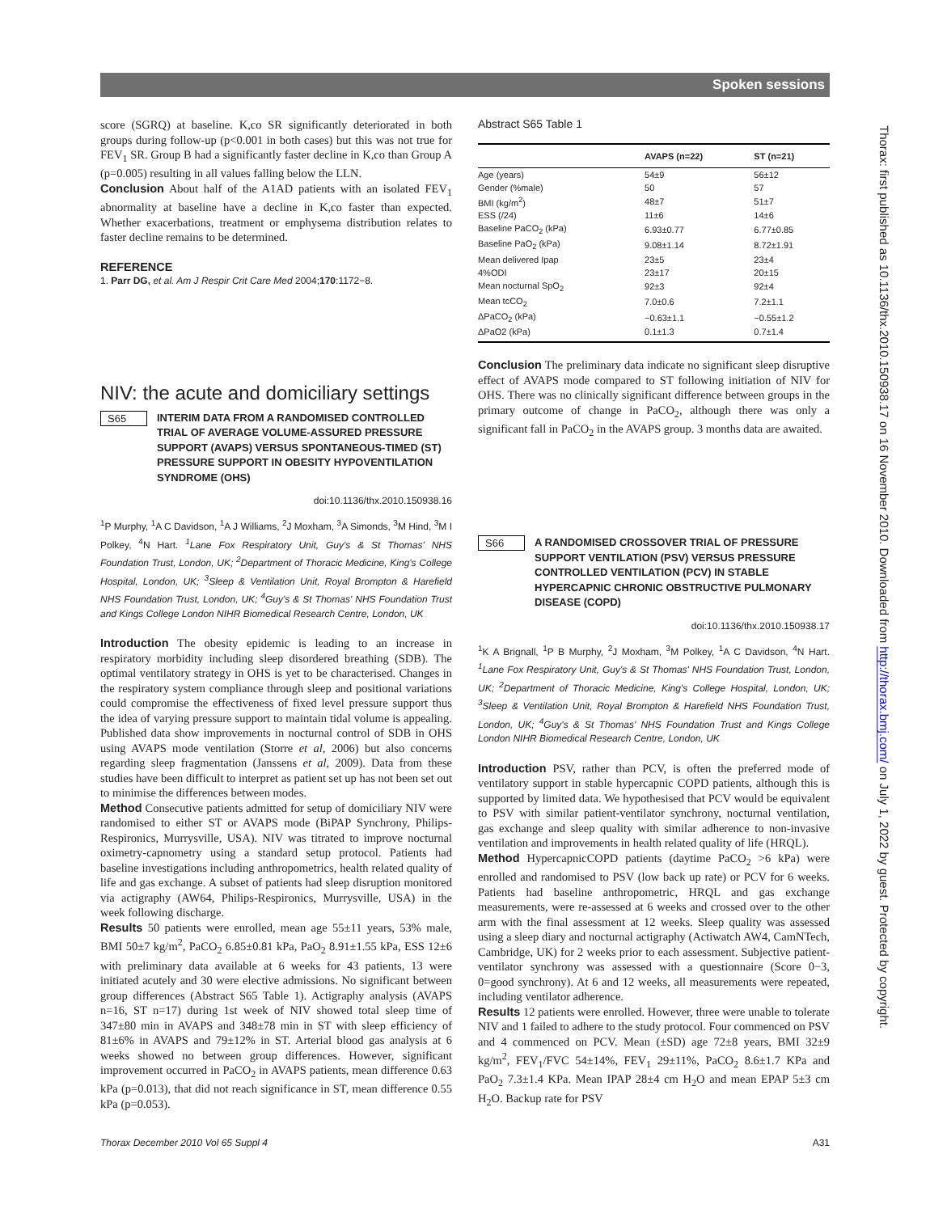Spoken sessions
score (SGRQ) at baseline. K,co SR significantly deteriorated in both groups during follow-up (p<0.001 in both cases) but this was not true for FEV<sub>1</sub> SR. Group B had a significantly faster decline in K,co than Group A (p=0.005) resulting in all values falling below the LLN.
Conclusion About half of the A1AD patients with an isolated FEV<sub>1</sub> abnormality at baseline have a decline in K,co faster than expected. Whether exacerbations, treatment or emphysema distribution relates to faster decline remains to be determined.
REFERENCE
1. Parr DG, et al. Am J Respir Crit Care Med 2004;170:1172−8.
NIV: the acute and domiciliary settings
S65 INTERIM DATA FROM A RANDOMISED CONTROLLED TRIAL OF AVERAGE VOLUME-ASSURED PRESSURE SUPPORT (AVAPS) VERSUS SPONTANEOUS-TIMED (ST) PRESSURE SUPPORT IN OBESITY HYPOVENTILATION SYNDROME (OHS)
doi:10.1136/thx.2010.150938.16
<sup>1</sup> P Murphy, <sup>1</sup>A C Davidson, <sup>1</sup>A J Williams, <sup>2</sup>J Moxham, <sup>3</sup>A Simonds, <sup>3</sup>M Hind, <sup>3</sup>M I Polkey, <sup>4</sup>N Hart. <sup>1</sup>Lane Fox Respiratory Unit, Guy's & St Thomas' NHS Foundation Trust, London, UK; <sup>2</sup>Department of Thoracic Medicine, King's College Hospital, London, UK; <sup>3</sup>Sleep & Ventilation Unit, Royal Brompton & Harefield NHS Foundation Trust, London, UK; <sup>4</sup>Guy's & St Thomas' NHS Foundation Trust and Kings College London NIHR Biomedical Research Centre, London, UK
Introduction The obesity epidemic is leading to an increase in respiratory morbidity including sleep disordered breathing (SDB). The optimal ventilatory strategy in OHS is yet to be characterised. Changes in the respiratory system compliance through sleep and positional variations could compromise the effectiveness of fixed level pressure support thus the idea of varying pressure support to maintain tidal volume is appealing. Published data show improvements in nocturnal control of SDB in OHS using AVAPS mode ventilation (Storre et al, 2006) but also concerns regarding sleep fragmentation (Janssens et al, 2009). Data from these studies have been difficult to interpret as patient set up has not been set out to minimise the differences between modes.
Method Consecutive patients admitted for setup of domiciliary NIV were randomised to either ST or AVAPS mode (BiPAP Synchrony, Philips-Respironics, Murrysville, USA). NIV was titrated to improve nocturnal oximetry-capnometry using a standard setup protocol. Patients had baseline investigations including anthropometrics, health related quality of life and gas exchange. A subset of patients had sleep disruption monitored via actigraphy (AW64, Philips-Respironics, Murrysville, USA) in the week following discharge.
Results 50 patients were enrolled, mean age 55±11 years, 53% male, BMI 50±7 kg/m<sup>2</sup>, PaCO<sub>2</sub> 6.85±0.81 kPa, PaO<sub>2</sub> 8.91±1.55 kPa, ESS 12±6 with preliminary data available at 6 weeks for 43 patients, 13 were initiated acutely and 30 were elective admissions. No significant between group differences (Abstract S65 Table 1). Actigraphy analysis (AVAPS n=16, ST n=17) during 1st week of NIV showed total sleep time of 347±80 min in AVAPS and 348±78 min in ST with sleep efficiency of 81±6% in AVAPS and 79±12% in ST. Arterial blood gas analysis at 6 weeks showed no between group differences. However, significant improvement occurred in PaCO<sub>2</sub> in AVAPS patients, mean difference 0.63 kPa (p=0.013), that did not reach significance in ST, mean difference 0.55 kPa (p=0.053).
Abstract S65 Table 1
| | AVAPS (n=22) | ST (n=21) |
| --- | --- | --- |
| Age (years) | 54±9 | 56±12 |
| Gender (%male) | 50 | 57 |
| BMI (kg/m<sup>2</sup>) | 48±7 | 51±7 |
| ESS (/24) | 11±6 | 14±6 |
| Baseline PaCO<sub>2</sub> (kPa) | 6.93±0.77 | 6.77±0.85 |
| Baseline PaO<sub>2</sub> (kPa) | 9.08±1.14 | 8.72±1.91 |
| Mean delivered Ipap | 23±5 | 23±4 |
| 4%ODI | 23±17 | 20±15 |
| Mean nocturnal SpO<sub>2</sub> | 92±3 | 92±4 |
| Mean tcCO<sub>2</sub> | 7.0±0.6 | 7.2±1.1 |
| ΔPaCO<sub>2</sub> (kPa) | −0.63±1.1 | −0.55±1.2 |
| ΔPaO2 (kPa) | 0.1±1.3 | 0.7±1.4 |
Conclusion The preliminary data indicate no significant sleep disruptive effect of AVAPS mode compared to ST following initiation of NIV for OHS. There was no clinically significant difference between groups in the primary outcome of change in PaCO<sub>2</sub>, although there was only a significant fall in PaCO<sub>2</sub> in the AVAPS group. 3 months data are awaited.
S66 A RANDOMISED CROSSOVER TRIAL OF PRESSURE SUPPORT VENTILATION (PSV) VERSUS PRESSURE CONTROLLED VENTILATION (PCV) IN STABLE HYPERCAPNIC CHRONIC OBSTRUCTIVE PULMONARY DISEASE (COPD)
doi:10.1136/thx.2010.150938.17
<sup>1</sup> K A Brignall, <sup>1</sup>P B Murphy, <sup>2</sup>J Moxham, <sup>3</sup>M Polkey, <sup>1</sup>A C Davidson, <sup>4</sup>N Hart. <sup>1</sup>Lane Fox Respiratory Unit, Guy's & St Thomas' NHS Foundation Trust, London, UK; <sup>2</sup>Department of Thoracic Medicine, King's College Hospital, London, UK; <sup>3</sup>Sleep & Ventilation Unit, Royal Brompton & Harefield NHS Foundation Trust, London, UK; <sup>4</sup>Guy's & St Thomas' NHS Foundation Trust and Kings College London NIHR Biomedical Research Centre, London, UK
Introduction PSV, rather than PCV, is often the preferred mode of ventilatory support in stable hypercapnic COPD patients, although this is supported by limited data. We hypothesised that PCV would be equivalent to PSV with similar patient-ventilator synchrony, nocturnal ventilation, gas exchange and sleep quality with similar adherence to non-invasive ventilation and improvements in health related quality of life (HRQL).
Method HypercapnicCOPD patients (daytime PaCO<sub>2</sub> >6 kPa) were enrolled and randomised to PSV (low back up rate) or PCV for 6 weeks. Patients had baseline anthropometric, HRQL and gas exchange measurements, were re-assessed at 6 weeks and crossed over to the other arm with the final assessment at 12 weeks. Sleep quality was assessed using a sleep diary and nocturnal actigraphy (Actiwatch AW4, CamNTech, Cambridge, UK) for 2 weeks prior to each assessment. Subjective patient-ventilator synchrony was assessed with a questionnaire (Score 0−3, 0=good synchrony). At 6 and 12 weeks, all measurements were repeated, including ventilator adherence.
Results 12 patients were enrolled. However, three were unable to tolerate NIV and 1 failed to adhere to the study protocol. Four commenced on PSV and 4 commenced on PCV. Mean (±SD) age 72±8 years, BMI 32±9 kg/m<sup>2</sup>, FEV<sub>1</sub>/FVC 54±14%, FEV<sub>1</sub> 29±11%, PaCO<sub>2</sub> 8.6±1.7 KPa and PaO<sub>2</sub> 7.3±1.4 KPa. Mean IPAP 28±4 cm H<sub>2</sub>O and mean EPAP 5±3 cm H<sub>2</sub>O. Backup rate for PSV
Thorax: first published as 10.1136/thx.2010.150938.17 on 16 November 2010. Downloaded from http://thorax.bmj.com/ on July 1, 2022 by guest. Protected by copyright.
Thorax December 2010 Vol 65 Suppl 4 A31